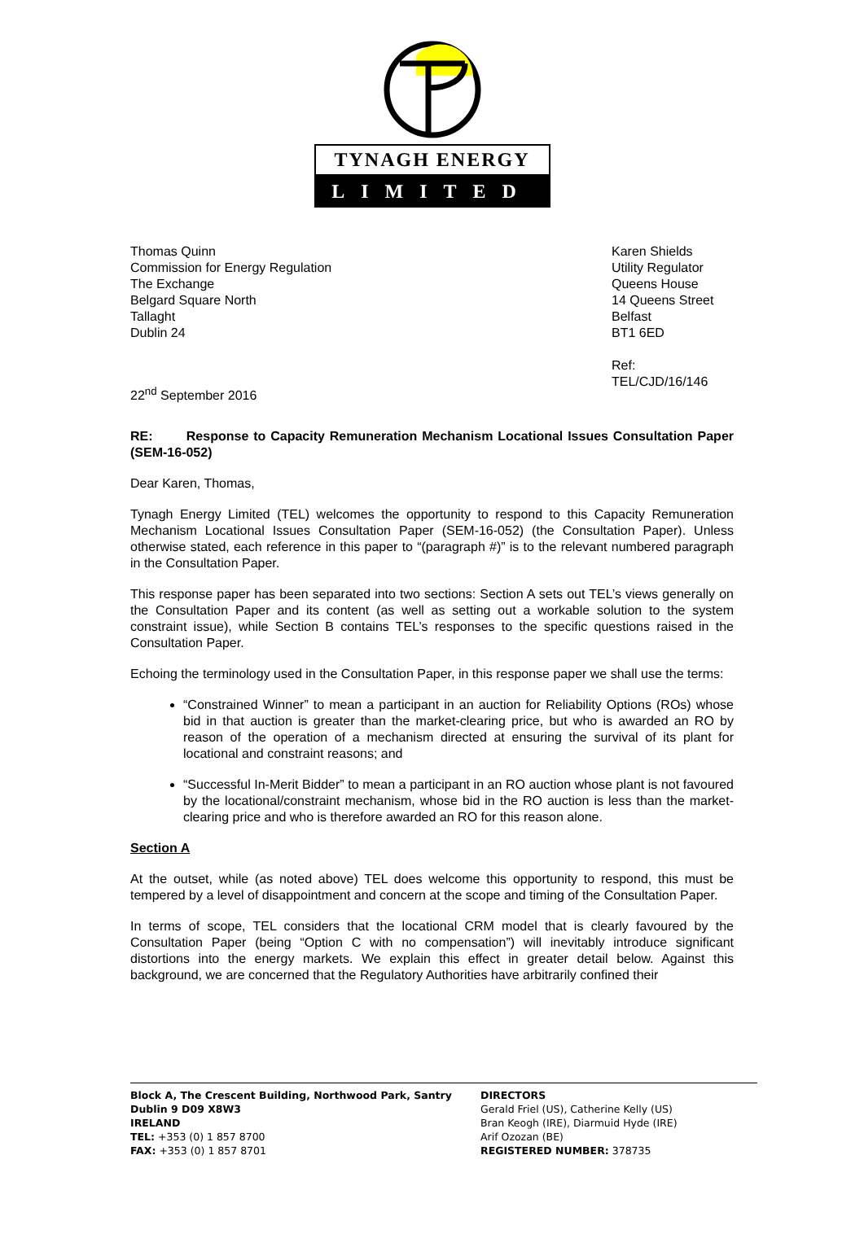TYNAGH ENERGY
LIMITED
Thomas Quinn
Commission for Energy Regulation
The Exchange
Belgard Square North
Tallaght
Dublin 24
Karen Shields
Utility Regulator
Queens House
14 Queens Street
Belfast
BT1 6ED
Ref: TEL/CJD/16/146
22<sup>nd</sup> September 2016
RE: Response to Capacity Remuneration Mechanism Locational Issues Consultation Paper (SEM-16-052)
Dear Karen, Thomas,
Tynagh Energy Limited (TEL) welcomes the opportunity to respond to this Capacity Remuneration Mechanism Locational Issues Consultation Paper (SEM-16-052) (the Consultation Paper). Unless otherwise stated, each reference in this paper to “(paragraph #)” is to the relevant numbered paragraph in the Consultation Paper.
This response paper has been separated into two sections: Section A sets out TEL’s views generally on the Consultation Paper and its content (as well as setting out a workable solution to the system constraint issue), while Section B contains TEL’s responses to the specific questions raised in the Consultation Paper.
Echoing the terminology used in the Consultation Paper, in this response paper we shall use the terms:
“Constrained Winner” to mean a participant in an auction for Reliability Options (ROs) whose bid in that auction is greater than the market-clearing price, but who is awarded an RO by reason of the operation of a mechanism directed at ensuring the survival of its plant for locational and constraint reasons; and
“Successful In-Merit Bidder” to mean a participant in an RO auction whose plant is not favoured by the locational/constraint mechanism, whose bid in the RO auction is less than the market-clearing price and who is therefore awarded an RO for this reason alone.
Section A
At the outset, while (as noted above) TEL does welcome this opportunity to respond, this must be tempered by a level of disappointment and concern at the scope and timing of the Consultation Paper.
In terms of scope, TEL considers that the locational CRM model that is clearly favoured by the Consultation Paper (being “Option C with no compensation”) will inevitably introduce significant distortions into the energy markets. We explain this effect in greater detail below. Against this background, we are concerned that the Regulatory Authorities have arbitrarily confined their
Block A, The Crescent Building, Northwood Park, Santry
Dublin 9 D09 X8W3
IRELAND
TEL: +353 (0) 1 857 8700
FAX: +353 (0) 1 857 8701
DIRECTORS
Gerald Friel (US), Catherine Kelly (US)
Bran Keogh (IRE), Diarmuid Hyde (IRE)
Arif Ozozan (BE)
REGISTERED NUMBER: 378735